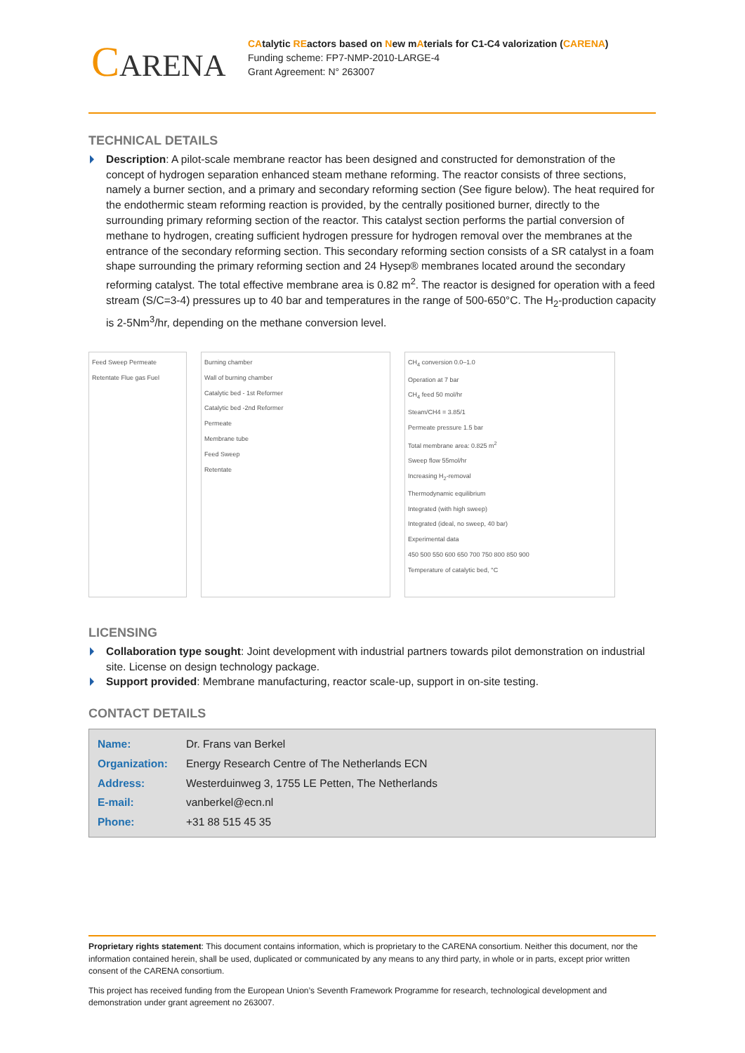CARENA
CAtalytic REactors based on New mAterials for C1-C4 valorization (CARENA)
Funding scheme: FP7-NMP-2010-LARGE-4
Grant Agreement: N° 263007
TECHNICAL DETAILS
Description: A pilot-scale membrane reactor has been designed and constructed for demonstration of the concept of hydrogen separation enhanced steam methane reforming. The reactor consists of three sections, namely a burner section, and a primary and secondary reforming section (See figure below). The heat required for the endothermic steam reforming reaction is provided, by the centrally positioned burner, directly to the surrounding primary reforming section of the reactor. This catalyst section performs the partial conversion of methane to hydrogen, creating sufficient hydrogen pressure for hydrogen removal over the membranes at the entrance of the secondary reforming section. This secondary reforming section consists of a SR catalyst in a foam shape surrounding the primary reforming section and 24 Hysep® membranes located around the secondary reforming catalyst. The total effective membrane area is 0.82 m<sup>2</sup>. The reactor is designed for operation with a feed stream (S/C=3-4) pressures up to 40 bar and temperatures in the range of 500-650°C. The H<sub>2</sub>-production capacity is 2-5Nm<sup>3</sup>/hr, depending on the methane conversion level.
Feed Sweep Permeate Retentate Flue gas Fuel
Burning chamber
Wall of burning chamber
Catalytic bed - 1st Reformer
Catalytic bed -2nd Reformer
Permeate
Membrane tube
Feed Sweep
Retentate
CH<sub>4</sub> conversion 0.0–1.0
Operation at 7 bar
CH<sub>4</sub> feed 50 mol/hr
Steam/CH4 = 3.85/1
Permeate pressure 1.5 bar
Total membrane area: 0.825 m<sup>2</sup>
Sweep flow 55mol/hr
Increasing H<sub>2</sub>-removal
Thermodynamic equilibrium
Integrated (with high sweep)
Integrated (ideal, no sweep, 40 bar)
Experimental data
450 500 550 600 650 700 750 800 850 900
Temperature of catalytic bed, °C
LICENSING
Collaboration type sought: Joint development with industrial partners towards pilot demonstration on industrial site. License on design technology package.
Support provided: Membrane manufacturing, reactor scale-up, support in on-site testing.
CONTACT DETAILS
| Name: | Dr. Frans van Berkel |
| Organization: | Energy Research Centre of The Netherlands ECN |
| Address: | Westerduinweg 3, 1755 LE Petten, The Netherlands |
| E-mail: | vanberkel@ecn.nl |
| Phone: | +31 88 515 45 35 |
Proprietary rights statement: This document contains information, which is proprietary to the CARENA consortium. Neither this document, nor the information contained herein, shall be used, duplicated or communicated by any means to any third party, in whole or in parts, except prior written consent of the CARENA consortium.
This project has received funding from the European Union’s Seventh Framework Programme for research, technological development and demonstration under grant agreement no 263007.